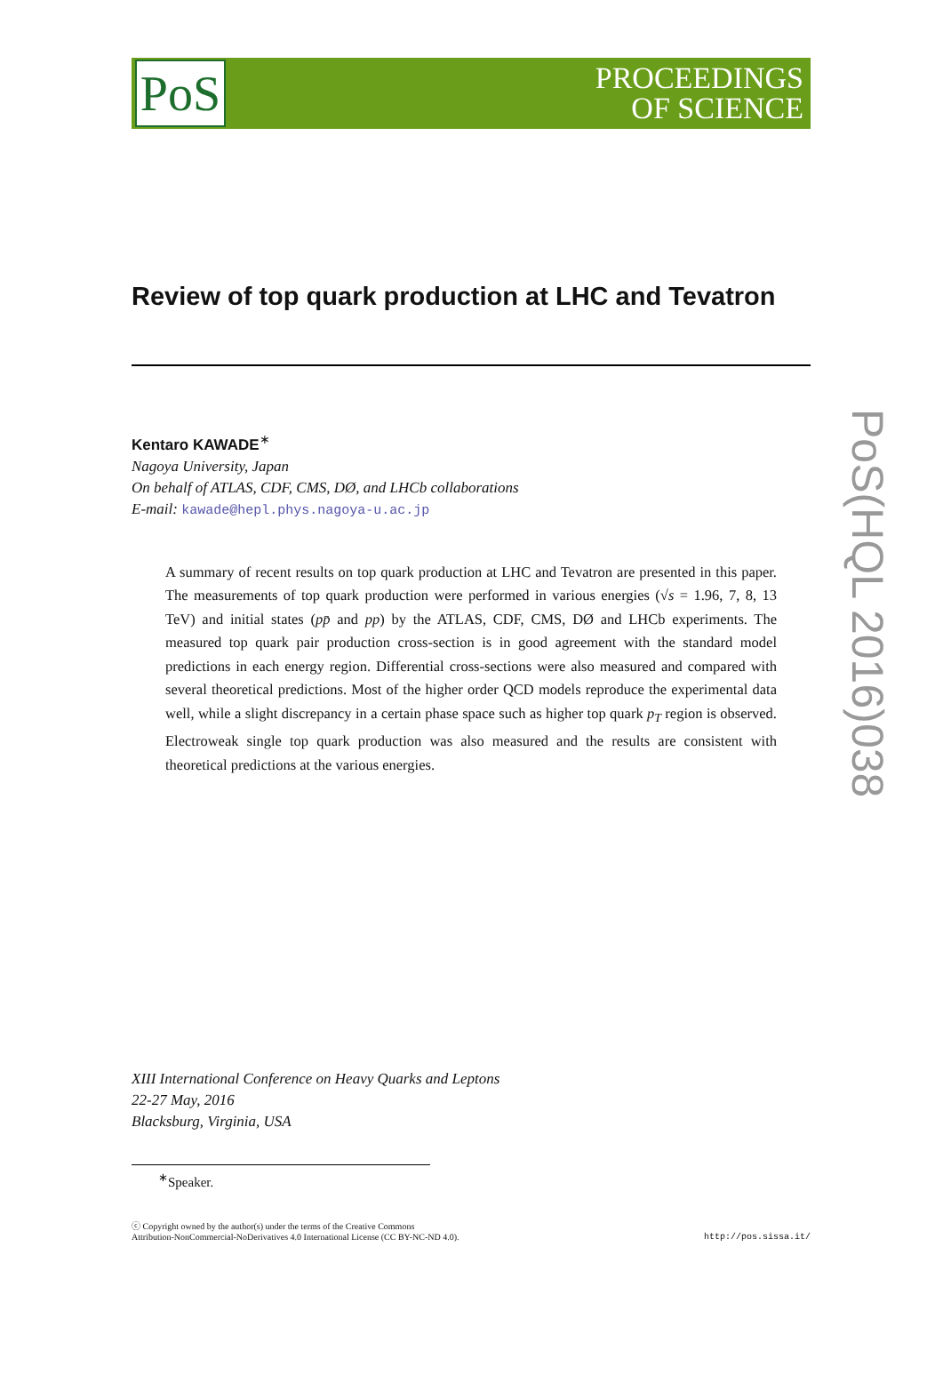PoS
PROCEEDINGS
OF SCIENCE
Review of top quark production at LHC and Tevatron
Kentaro KAWADE<sup>∗</sup>
Nagoya University, Japan
On behalf of ATLAS, CDF, CMS, DØ, and LHCb collaborations
E-mail: kawade@hepl.phys.nagoya-u.ac.jp
A summary of recent results on top quark production at LHC and Tevatron are presented in this paper. The measurements of top quark production were performed in various energies (√s = 1.96, 7, 8, 13 TeV) and initial states (pp̄ and pp) by the ATLAS, CDF, CMS, DØ and LHCb experiments. The measured top quark pair production cross-section is in good agreement with the standard model predictions in each energy region. Differential cross-sections were also measured and compared with several theoretical predictions. Most of the higher order QCD models reproduce the experimental data well, while a slight discrepancy in a certain phase space such as higher top quark p<sub>T</sub> region is observed. Electroweak single top quark production was also measured and the results are consistent with theoretical predictions at the various energies.
XIII International Conference on Heavy Quarks and Leptons
22-27 May, 2016
Blacksburg, Virginia, USA
<sup>∗</sup>Speaker.
ⓒ Copyright owned by the author(s) under the terms of the Creative Commons
Attribution-NonCommercial-NoDerivatives 4.0 International License (CC BY-NC-ND 4.0).
http://pos.sissa.it/
PoS(HQL 2016)038